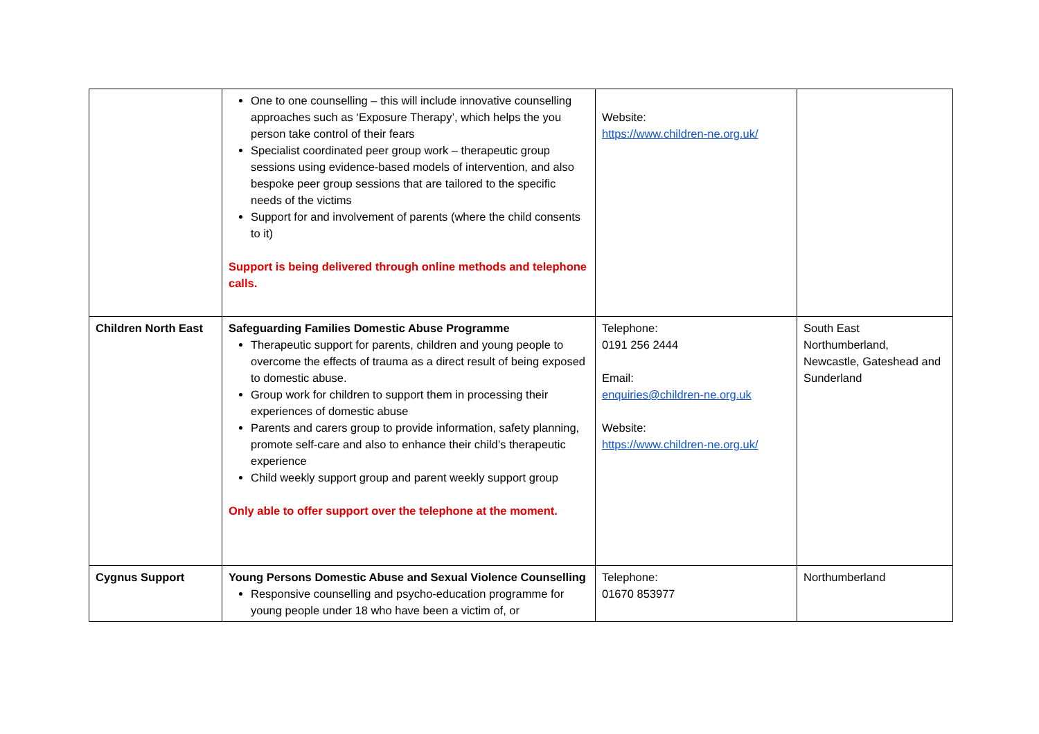| | One to one counselling – this will include innovative counselling approaches such as ‘Exposure Therapy’, which helps the you person take control of their fears Specialist coordinated peer group work – therapeutic group sessions using evidence-based models of intervention, and also bespoke peer group sessions that are tailored to the specific needs of the victims Support for and involvement of parents (where the child consents to it) Support is being delivered through online methods and telephone calls. | Website: https://www.children-ne.org.uk/ | |
| Children North East | Safeguarding Families Domestic Abuse Programme Therapeutic support for parents, children and young people to overcome the effects of trauma as a direct result of being exposed to domestic abuse. Group work for children to support them in processing their experiences of domestic abuse Parents and carers group to provide information, safety planning, promote self-care and also to enhance their child’s therapeutic experience Child weekly support group and parent weekly support group Only able to offer support over the telephone at the moment. | Telephone: 0191 256 2444 Email: enquiries@children-ne.org.uk Website: https://www.children-ne.org.uk/ | South East Northumberland, Newcastle, Gateshead and Sunderland |
| Cygnus Support | Young Persons Domestic Abuse and Sexual Violence Counselling Responsive counselling and psycho-education programme for young people under 18 who have been a victim of, or | Telephone: 01670 853977 | Northumberland |